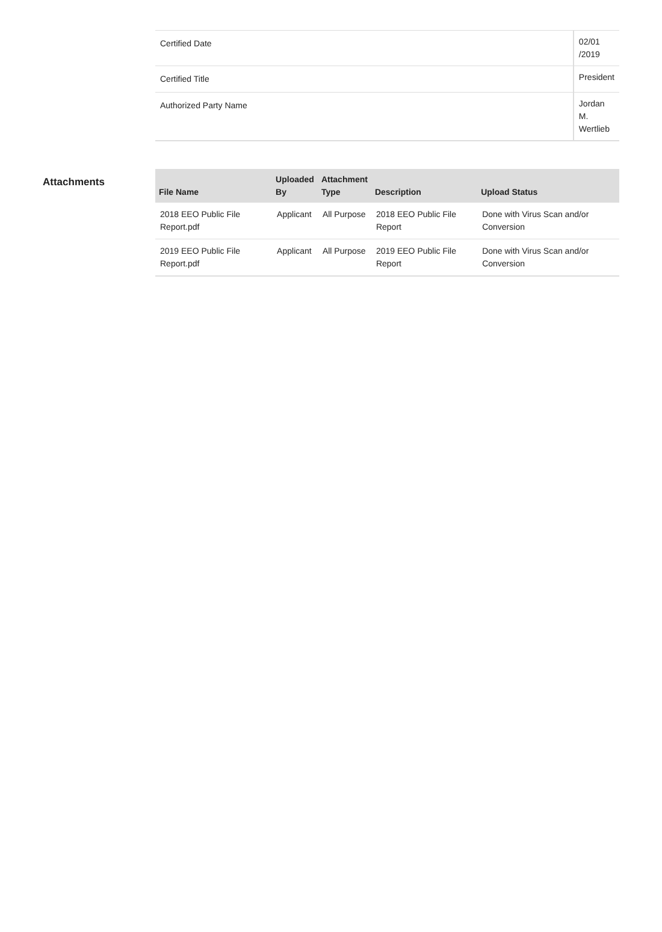| Certified Date | 02/01 /2019 |
| Certified Title | President |
| Authorized Party Name | Jordan M. Wertlieb |
Attachments
| File Name | Uploaded By | Attachment Type | Description | Upload Status |
| --- | --- | --- | --- | --- |
| 2018 EEO Public File Report.pdf | Applicant | All Purpose | 2018 EEO Public File Report | Done with Virus Scan and/or Conversion |
| 2019 EEO Public File Report.pdf | Applicant | All Purpose | 2019 EEO Public File Report | Done with Virus Scan and/or Conversion |